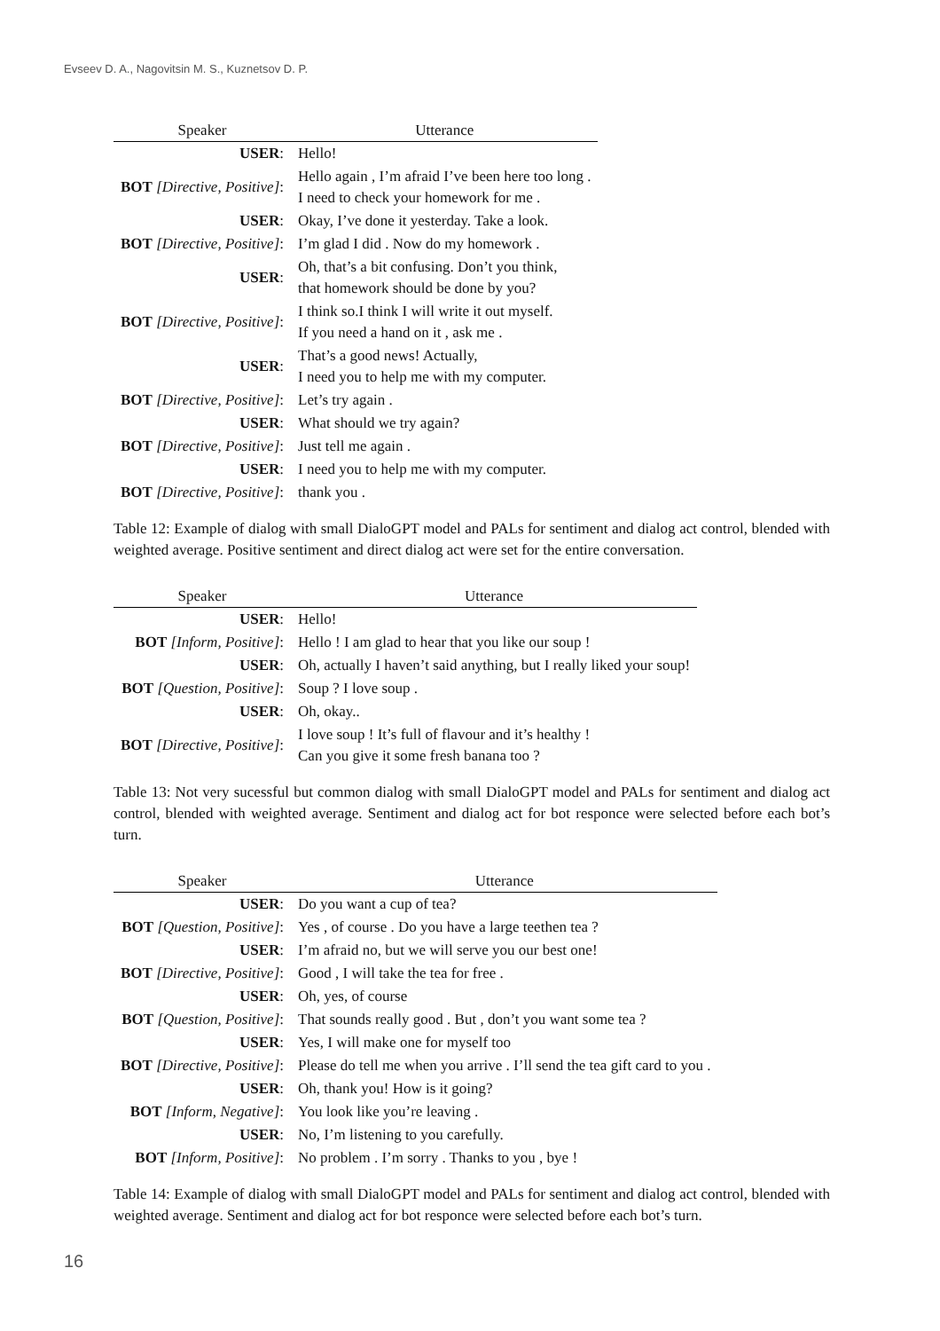Evseev D. A., Nagovitsin M. S., Kuznetsov D. P.
| Speaker | Utterance |
| --- | --- |
| USER : | Hello! |
| BOT [Directive, Positive] : | Hello again , I’m afraid I’ve been here too long . I need to check your homework for me . |
| USER : | Okay, I’ve done it yesterday. Take a look. |
| BOT [Directive, Positive] : | I’m glad I did . Now do my homework . |
| USER : | Oh, that’s a bit confusing. Don’t you think, that homework should be done by you? |
| BOT [Directive, Positive] : | I think so.I think I will write it out myself. If you need a hand on it , ask me . |
| USER : | That’s a good news! Actually, I need you to help me with my computer. |
| BOT [Directive, Positive] : | Let’s try again . |
| USER : | What should we try again? |
| BOT [Directive, Positive] : | Just tell me again . |
| USER : | I need you to help me with my computer. |
| BOT [Directive, Positive] : | thank you . |
Table 12: Example of dialog with small DialoGPT model and PALs for sentiment and dialog act control, blended with weighted average. Positive sentiment and direct dialog act were set for the entire conversation.
| Speaker | Utterance |
| --- | --- |
| USER : | Hello! |
| BOT [Inform, Positive] : | Hello ! I am glad to hear that you like our soup ! |
| USER : | Oh, actually I haven’t said anything, but I really liked your soup! |
| BOT [Question, Positive] : | Soup ? I love soup . |
| USER : | Oh, okay.. |
| BOT [Directive, Positive] : | I love soup ! It’s full of flavour and it’s healthy ! Can you give it some fresh banana too ? |
Table 13: Not very sucessful but common dialog with small DialoGPT model and PALs for sentiment and dialog act control, blended with weighted average. Sentiment and dialog act for bot responce were selected before each bot’s turn.
| Speaker | Utterance |
| --- | --- |
| USER : | Do you want a cup of tea? |
| BOT [Question, Positive] : | Yes , of course . Do you have a large teethen tea ? |
| USER : | I’m afraid no, but we will serve you our best one! |
| BOT [Directive, Positive] : | Good , I will take the tea for free . |
| USER : | Oh, yes, of course |
| BOT [Question, Positive] : | That sounds really good . But , don’t you want some tea ? |
| USER : | Yes, I will make one for myself too |
| BOT [Directive, Positive] : | Please do tell me when you arrive . I’ll send the tea gift card to you . |
| USER : | Oh, thank you! How is it going? |
| BOT [Inform, Negative] : | You look like you’re leaving . |
| USER : | No, I’m listening to you carefully. |
| BOT [Inform, Positive] : | No problem . I’m sorry . Thanks to you , bye ! |
Table 14: Example of dialog with small DialoGPT model and PALs for sentiment and dialog act control, blended with weighted average. Sentiment and dialog act for bot responce were selected before each bot’s turn.
16